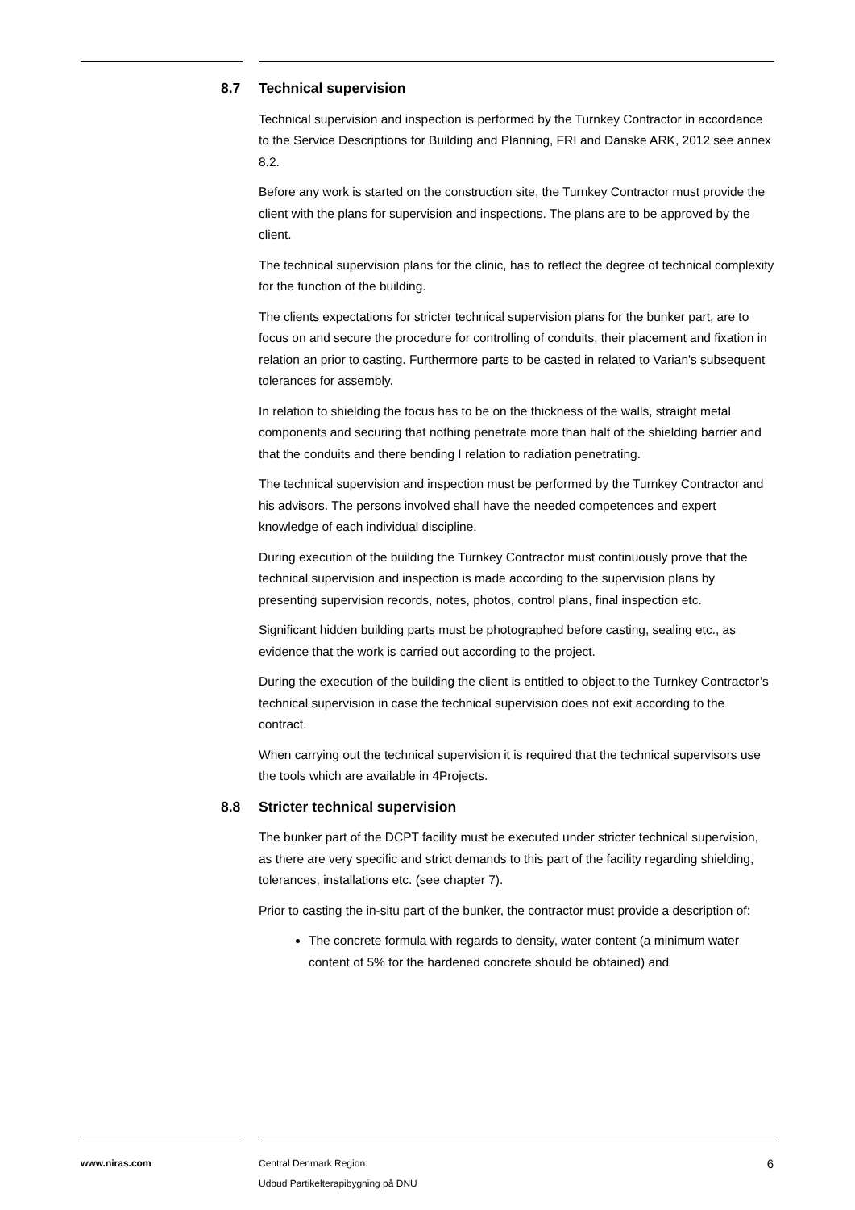8.7 Technical supervision
Technical supervision and inspection is performed by the Turnkey Contractor in accordance to the Service Descriptions for Building and Planning, FRI and Danske ARK, 2012 see annex 8.2.
Before any work is started on the construction site, the Turnkey Contractor must provide the client with the plans for supervision and inspections. The plans are to be approved by the client.
The technical supervision plans for the clinic, has to reflect the degree of technical complexity for the function of the building.
The clients expectations for stricter technical supervision plans for the bunker part, are to focus on and secure the procedure for controlling of conduits, their placement and fixation in relation an prior to casting. Furthermore parts to be casted in related to Varian's subsequent tolerances for assembly.
In relation to shielding the focus has to be on the thickness of the walls, straight metal components and securing that nothing penetrate more than half of the shielding barrier and that the conduits and there bending I relation to radiation penetrating.
The technical supervision and inspection must be performed by the Turnkey Contractor and his advisors. The persons involved shall have the needed competences and expert knowledge of each individual discipline.
During execution of the building the Turnkey Contractor must continuously prove that the technical supervision and inspection is made according to the supervision plans by presenting supervision records, notes, photos, control plans, final inspection etc.
Significant hidden building parts must be photographed before casting, sealing etc., as evidence that the work is carried out according to the project.
During the execution of the building the client is entitled to object to the Turnkey Contractor’s technical supervision in case the technical supervision does not exit according to the contract.
When carrying out the technical supervision it is required that the technical supervisors use the tools which are available in 4Projects.
8.8 Stricter technical supervision
The bunker part of the DCPT facility must be executed under stricter technical supervision, as there are very specific and strict demands to this part of the facility regarding shielding, tolerances, installations etc. (see chapter 7).
Prior to casting the in-situ part of the bunker, the contractor must provide a description of:
The concrete formula with regards to density, water content (a minimum water content of 5% for the hardened concrete should be obtained) and
www.niras.com Central Denmark Region:
Udbud Partikelterapibygning på DNU
6